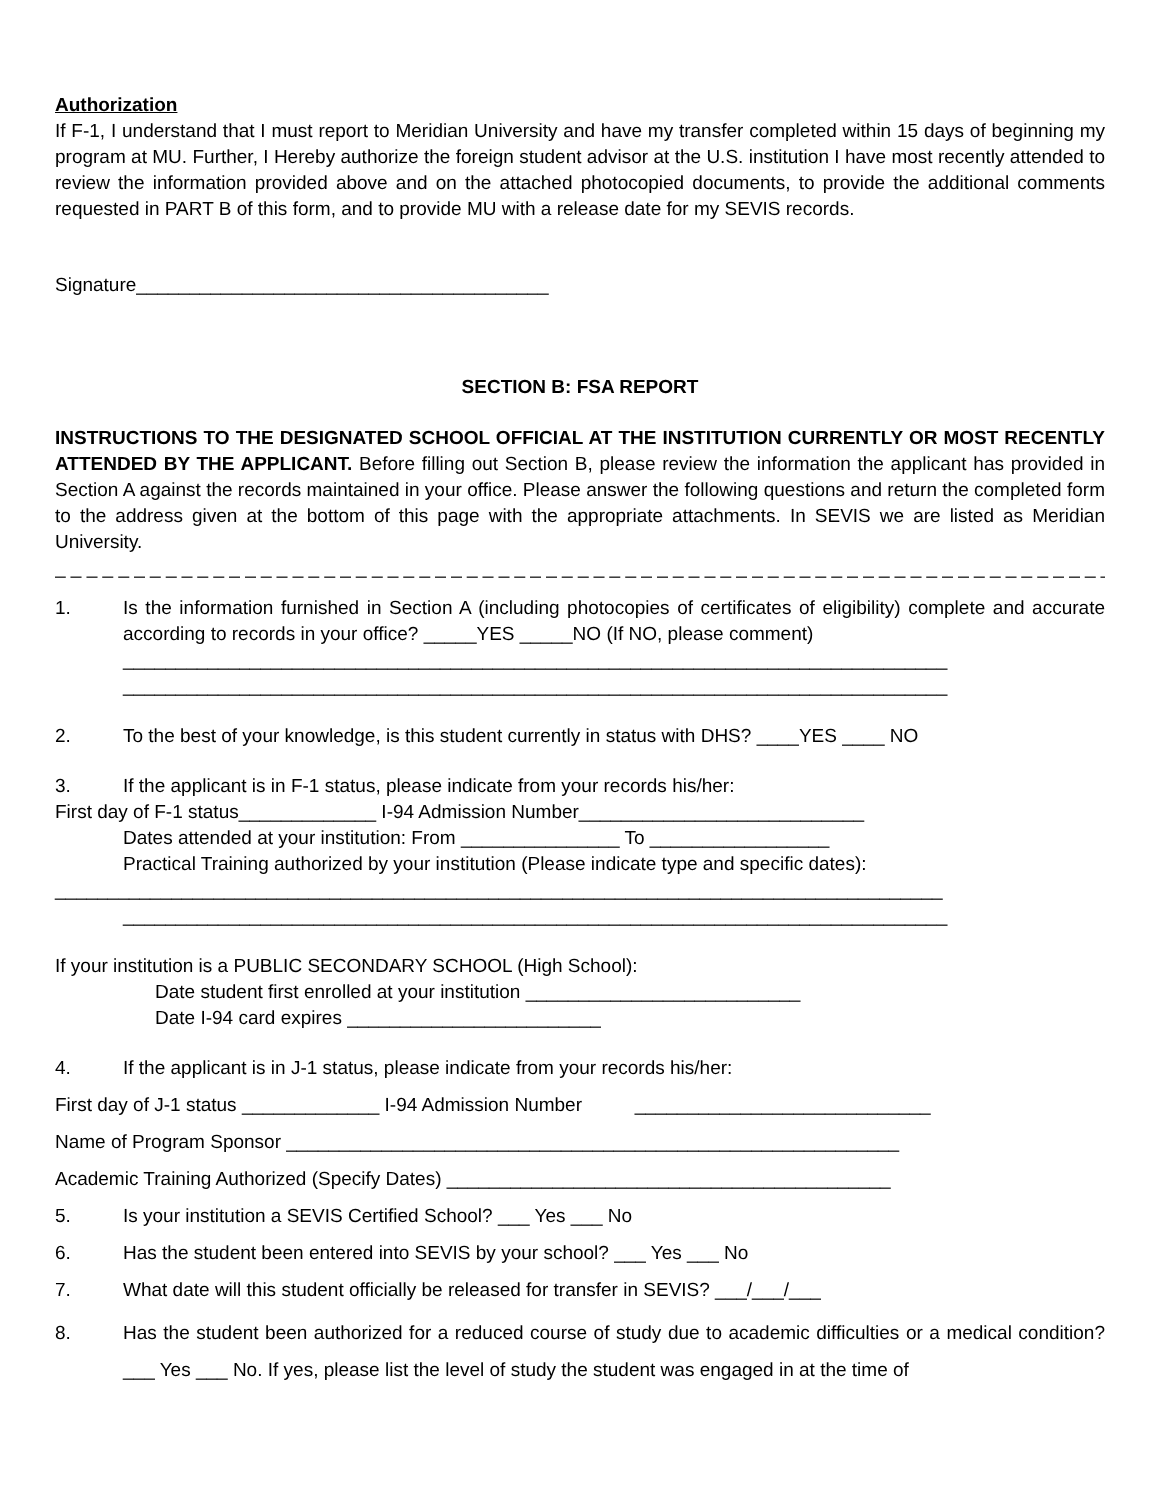Authorization
If F-1, I understand that I must report to Meridian University and have my transfer completed within 15 days of beginning my program at MU. Further, I Hereby authorize the foreign student advisor at the U.S. institution I have most recently attended to review the information provided above and on the attached photocopied documents, to provide the additional comments requested in PART B of this form, and to provide MU with a release date for my SEVIS records.
Signature_______________________________________
SECTION B: FSA REPORT
INSTRUCTIONS TO THE DESIGNATED SCHOOL OFFICIAL AT THE INSTITUTION CURRENTLY OR MOST RECENTLY ATTENDED BY THE APPLICANT. Before filling out Section B, please review the information the applicant has provided in Section A against the records maintained in your office. Please answer the following questions and return the completed form to the address given at the bottom of this page with the appropriate attachments. In SEVIS we are listed as Meridian University.
_ _ _ _ _ _ _ _ _ _ _ _ _ _ _ _ _ _ _ _ _ _ _ _ _ _ _ _ _ _ _ _ _ _ _ _ _ _ _ _ _ _ _ _ _ _ _ _ _ _ _ _ _ _ _ _ _ _ _ _ _ _ _ _ _ _ _ _ _ _
1. Is the information furnished in Section A (including photocopies of certificates of eligibility) complete and accurate according to records in your office? _____YES _____NO (If NO, please comment)
______________________________________________________________________________
______________________________________________________________________________
2. To the best of your knowledge, is this student currently in status with DHS? ____YES ____ NO
3. If the applicant is in F-1 status, please indicate from your records his/her:
First day of F-1 status_____________ I-94 Admission Number___________________________
Dates attended at your institution: From _______________ To _________________
Practical Training authorized by your institution (Please indicate type and specific dates):
____________________________________________________________________________________
______________________________________________________________________________
If your institution is a PUBLIC SECONDARY SCHOOL (High School):
Date student first enrolled at your institution __________________________
Date I-94 card expires ________________________
4. If the applicant is in J-1 status, please indicate from your records his/her:
First day of J-1 status _____________ I-94 Admission Number ____________________________
Name of Program Sponsor __________________________________________________________
Academic Training Authorized (Specify Dates) __________________________________________
5. Is your institution a SEVIS Certified School? ___ Yes ___ No
6. Has the student been entered into SEVIS by your school? ___ Yes ___ No
7. What date will this student officially be released for transfer in SEVIS? ___/___/___
8. Has the student been authorized for a reduced course of study due to academic difficulties or a medical condition? ___ Yes ___ No. If yes, please list the level of study the student was engaged in at the time of